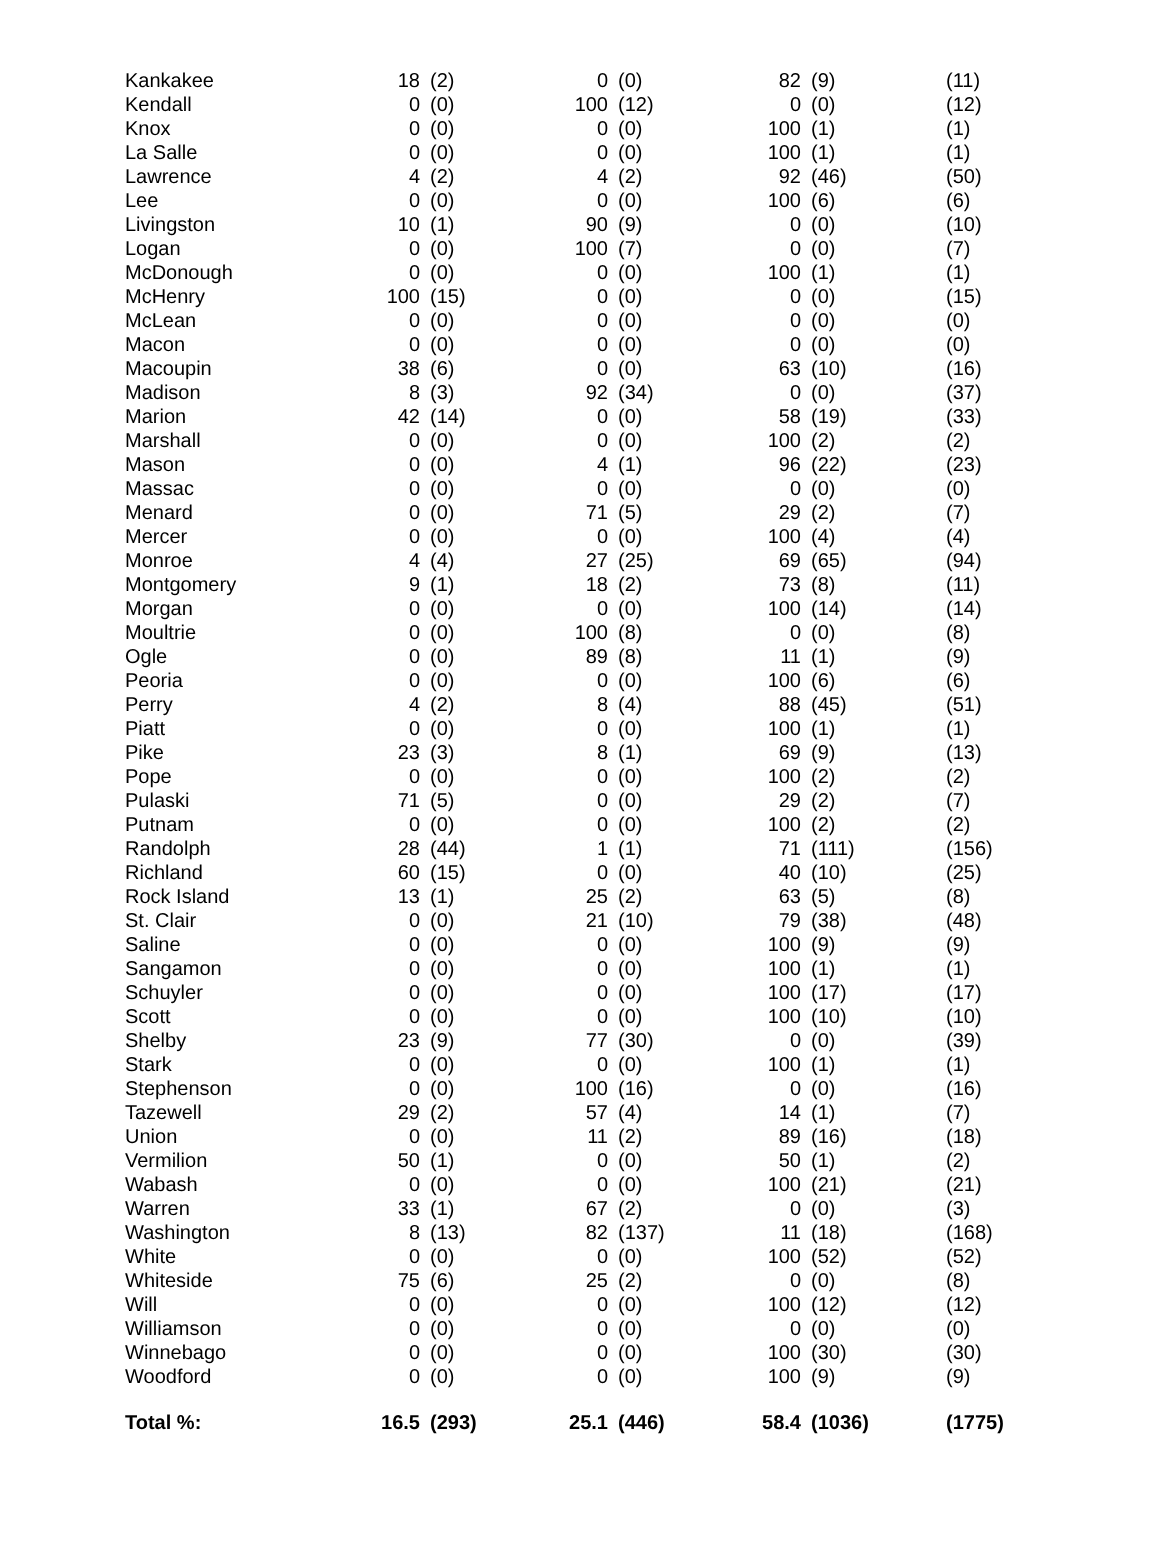| Kankakee | 18 | (2) | 0 | (0) | 82 | (9) | (11) |
| Kendall | 0 | (0) | 100 | (12) | 0 | (0) | (12) |
| Knox | 0 | (0) | 0 | (0) | 100 | (1) | (1) |
| La Salle | 0 | (0) | 0 | (0) | 100 | (1) | (1) |
| Lawrence | 4 | (2) | 4 | (2) | 92 | (46) | (50) |
| Lee | 0 | (0) | 0 | (0) | 100 | (6) | (6) |
| Livingston | 10 | (1) | 90 | (9) | 0 | (0) | (10) |
| Logan | 0 | (0) | 100 | (7) | 0 | (0) | (7) |
| McDonough | 0 | (0) | 0 | (0) | 100 | (1) | (1) |
| McHenry | 100 | (15) | 0 | (0) | 0 | (0) | (15) |
| McLean | 0 | (0) | 0 | (0) | 0 | (0) | (0) |
| Macon | 0 | (0) | 0 | (0) | 0 | (0) | (0) |
| Macoupin | 38 | (6) | 0 | (0) | 63 | (10) | (16) |
| Madison | 8 | (3) | 92 | (34) | 0 | (0) | (37) |
| Marion | 42 | (14) | 0 | (0) | 58 | (19) | (33) |
| Marshall | 0 | (0) | 0 | (0) | 100 | (2) | (2) |
| Mason | 0 | (0) | 4 | (1) | 96 | (22) | (23) |
| Massac | 0 | (0) | 0 | (0) | 0 | (0) | (0) |
| Menard | 0 | (0) | 71 | (5) | 29 | (2) | (7) |
| Mercer | 0 | (0) | 0 | (0) | 100 | (4) | (4) |
| Monroe | 4 | (4) | 27 | (25) | 69 | (65) | (94) |
| Montgomery | 9 | (1) | 18 | (2) | 73 | (8) | (11) |
| Morgan | 0 | (0) | 0 | (0) | 100 | (14) | (14) |
| Moultrie | 0 | (0) | 100 | (8) | 0 | (0) | (8) |
| Ogle | 0 | (0) | 89 | (8) | 11 | (1) | (9) |
| Peoria | 0 | (0) | 0 | (0) | 100 | (6) | (6) |
| Perry | 4 | (2) | 8 | (4) | 88 | (45) | (51) |
| Piatt | 0 | (0) | 0 | (0) | 100 | (1) | (1) |
| Pike | 23 | (3) | 8 | (1) | 69 | (9) | (13) |
| Pope | 0 | (0) | 0 | (0) | 100 | (2) | (2) |
| Pulaski | 71 | (5) | 0 | (0) | 29 | (2) | (7) |
| Putnam | 0 | (0) | 0 | (0) | 100 | (2) | (2) |
| Randolph | 28 | (44) | 1 | (1) | 71 | (111) | (156) |
| Richland | 60 | (15) | 0 | (0) | 40 | (10) | (25) |
| Rock Island | 13 | (1) | 25 | (2) | 63 | (5) | (8) |
| St. Clair | 0 | (0) | 21 | (10) | 79 | (38) | (48) |
| Saline | 0 | (0) | 0 | (0) | 100 | (9) | (9) |
| Sangamon | 0 | (0) | 0 | (0) | 100 | (1) | (1) |
| Schuyler | 0 | (0) | 0 | (0) | 100 | (17) | (17) |
| Scott | 0 | (0) | 0 | (0) | 100 | (10) | (10) |
| Shelby | 23 | (9) | 77 | (30) | 0 | (0) | (39) |
| Stark | 0 | (0) | 0 | (0) | 100 | (1) | (1) |
| Stephenson | 0 | (0) | 100 | (16) | 0 | (0) | (16) |
| Tazewell | 29 | (2) | 57 | (4) | 14 | (1) | (7) |
| Union | 0 | (0) | 11 | (2) | 89 | (16) | (18) |
| Vermilion | 50 | (1) | 0 | (0) | 50 | (1) | (2) |
| Wabash | 0 | (0) | 0 | (0) | 100 | (21) | (21) |
| Warren | 33 | (1) | 67 | (2) | 0 | (0) | (3) |
| Washington | 8 | (13) | 82 | (137) | 11 | (18) | (168) |
| White | 0 | (0) | 0 | (0) | 100 | (52) | (52) |
| Whiteside | 75 | (6) | 25 | (2) | 0 | (0) | (8) |
| Will | 0 | (0) | 0 | (0) | 100 | (12) | (12) |
| Williamson | 0 | (0) | 0 | (0) | 0 | (0) | (0) |
| Winnebago | 0 | (0) | 0 | (0) | 100 | (30) | (30) |
| Woodford | 0 | (0) | 0 | (0) | 100 | (9) | (9) |
| Total %: | 16.5 | (293) | 25.1 | (446) | 58.4 | (1036) | (1775) |